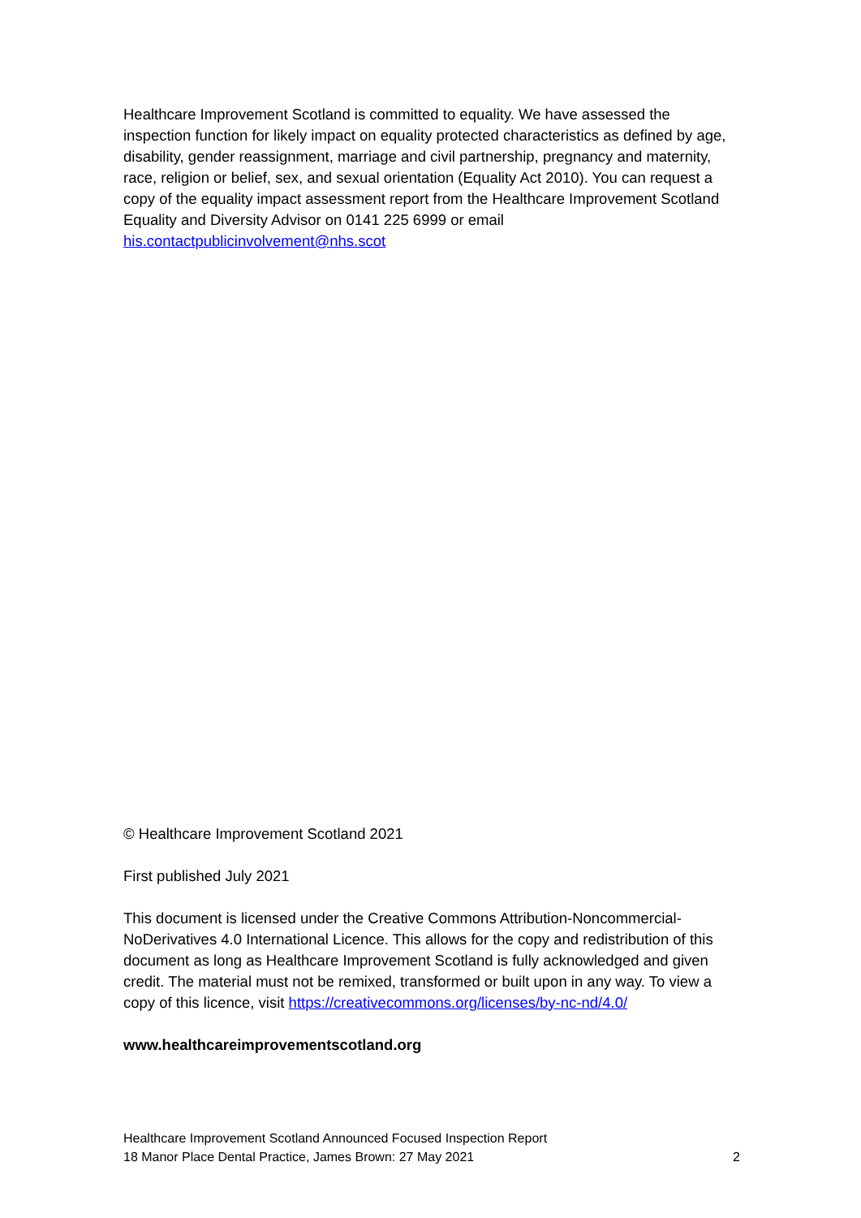Healthcare Improvement Scotland is committed to equality. We have assessed the inspection function for likely impact on equality protected characteristics as defined by age, disability, gender reassignment, marriage and civil partnership, pregnancy and maternity, race, religion or belief, sex, and sexual orientation (Equality Act 2010). You can request a copy of the equality impact assessment report from the Healthcare Improvement Scotland Equality and Diversity Advisor on 0141 225 6999 or email his.contactpublicinvolvement@nhs.scot
© Healthcare Improvement Scotland 2021
First published July 2021
This document is licensed under the Creative Commons Attribution-Noncommercial-NoDerivatives 4.0 International Licence. This allows for the copy and redistribution of this document as long as Healthcare Improvement Scotland is fully acknowledged and given credit. The material must not be remixed, transformed or built upon in any way. To view a copy of this licence, visit https://creativecommons.org/licenses/by-nc-nd/4.0/
www.healthcareimprovementscotland.org
Healthcare Improvement Scotland Announced Focused Inspection Report
18 Manor Place Dental Practice, James Brown: 27 May 2021 2